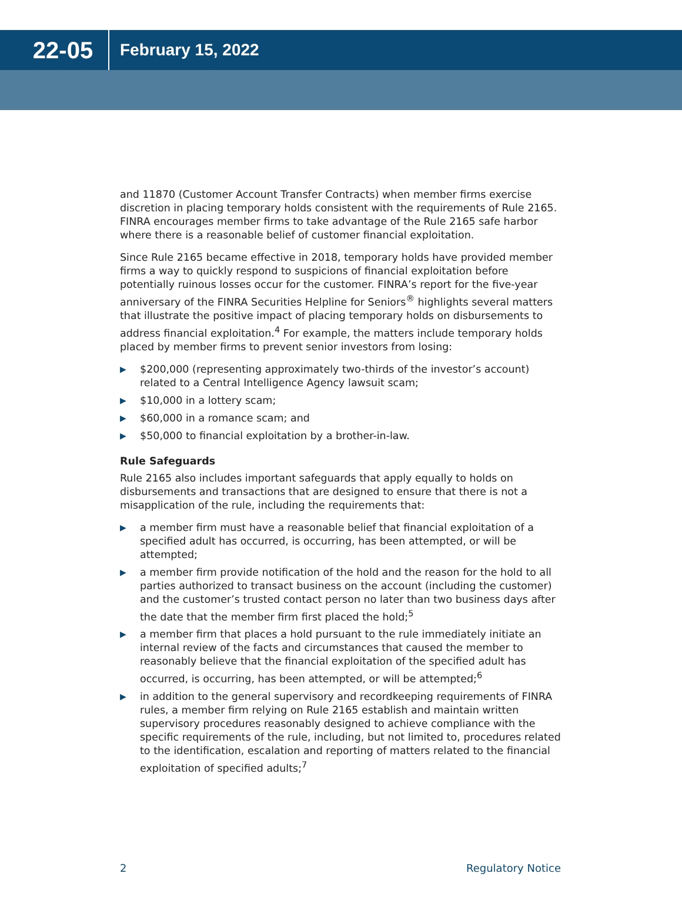22-05
February 15, 2022
and 11870 (Customer Account Transfer Contracts) when member firms exercise discretion in placing temporary holds consistent with the requirements of Rule 2165. FINRA encourages member firms to take advantage of the Rule 2165 safe harbor where there is a reasonable belief of customer financial exploitation.
Since Rule 2165 became effective in 2018, temporary holds have provided member firms a way to quickly respond to suspicions of financial exploitation before potentially ruinous losses occur for the customer. FINRA’s report for the five-year anniversary of the FINRA Securities Helpline for Seniors<sup>®</sup> highlights several matters that illustrate the positive impact of placing temporary holds on disbursements to address financial exploitation.<sup>4</sup> For example, the matters include temporary holds placed by member firms to prevent senior investors from losing:
▶ $200,000 (representing approximately two-thirds of the investor’s account) related to a Central Intelligence Agency lawsuit scam;
▶ $10,000 in a lottery scam;
▶ $60,000 in a romance scam; and
▶ $50,000 to financial exploitation by a brother-in-law.
Rule Safeguards
Rule 2165 also includes important safeguards that apply equally to holds on disbursements and transactions that are designed to ensure that there is not a misapplication of the rule, including the requirements that:
▶ a member firm must have a reasonable belief that financial exploitation of a specified adult has occurred, is occurring, has been attempted, or will be attempted;
▶ a member firm provide notification of the hold and the reason for the hold to all parties authorized to transact business on the account (including the customer) and the customer’s trusted contact person no later than two business days after the date that the member firm first placed the hold;<sup>5</sup>
▶ a member firm that places a hold pursuant to the rule immediately initiate an internal review of the facts and circumstances that caused the member to reasonably believe that the financial exploitation of the specified adult has occurred, is occurring, has been attempted, or will be attempted;<sup>6</sup>
▶ in addition to the general supervisory and recordkeeping requirements of FINRA rules, a member firm relying on Rule 2165 establish and maintain written supervisory procedures reasonably designed to achieve compliance with the specific requirements of the rule, including, but not limited to, procedures related to the identification, escalation and reporting of matters related to the financial exploitation of specified adults;<sup>7</sup>
2 Regulatory Notice